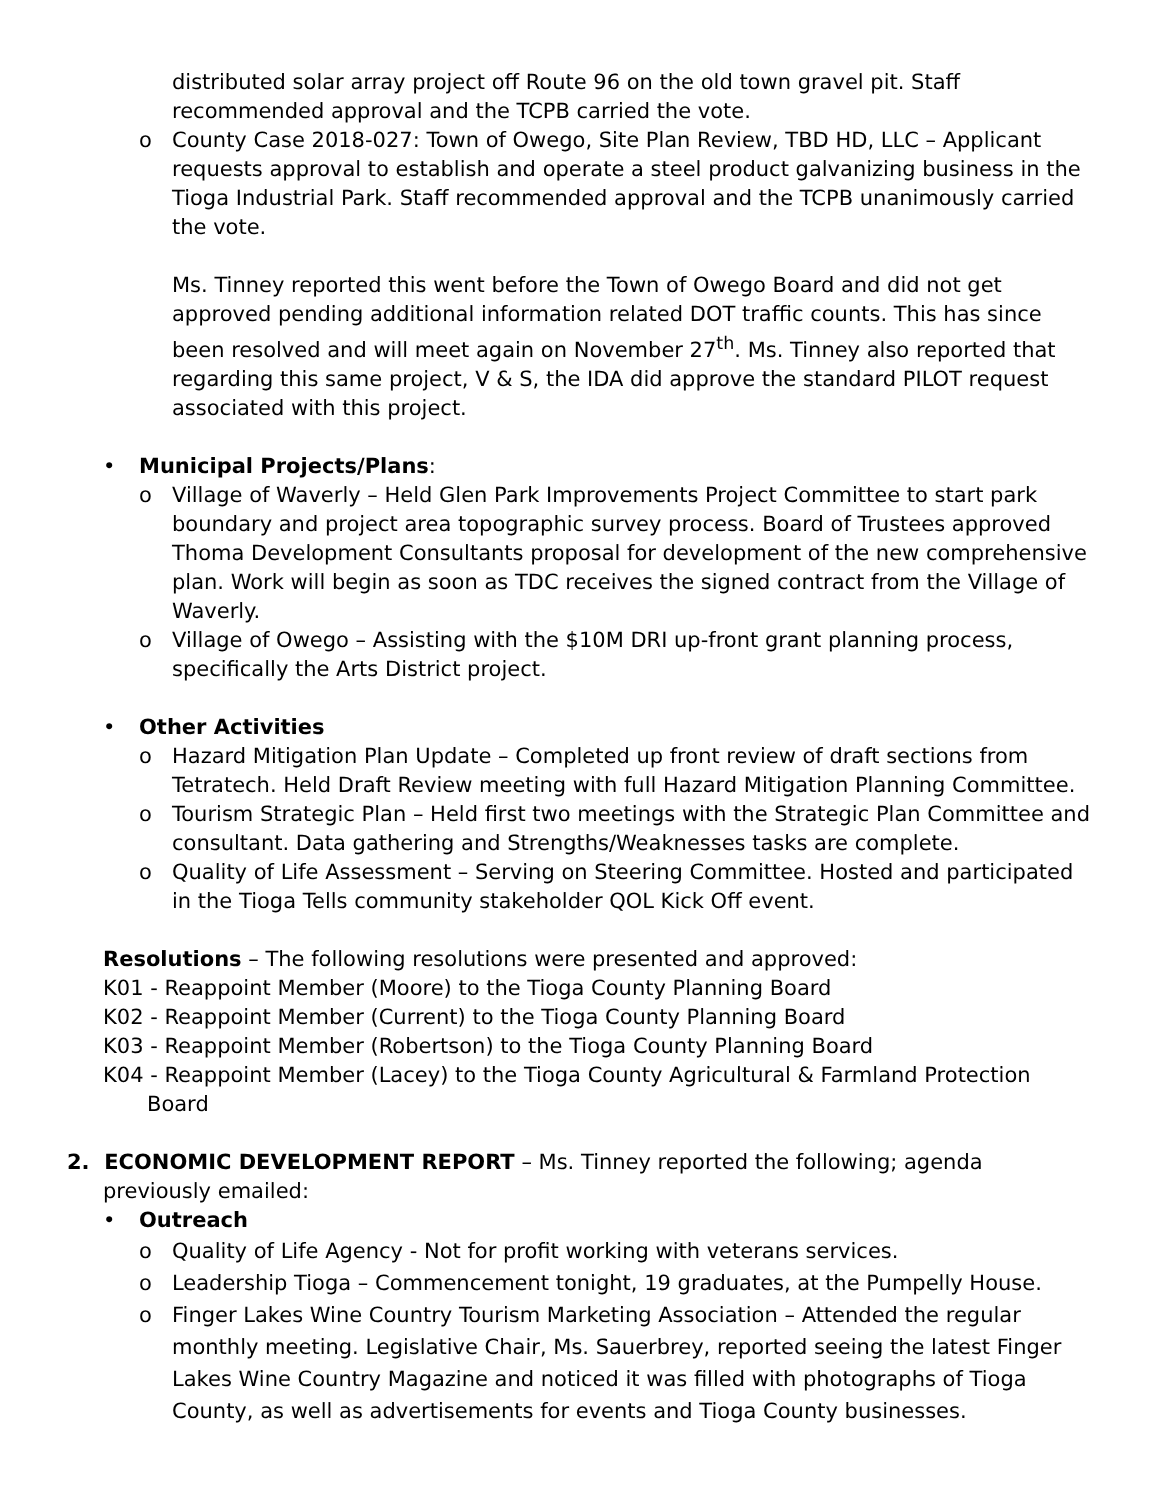distributed solar array project off Route 96 on the old town gravel pit. Staff recommended approval and the TCPB carried the vote.
o County Case 2018-027: Town of Owego, Site Plan Review, TBD HD, LLC – Applicant requests approval to establish and operate a steel product galvanizing business in the Tioga Industrial Park. Staff recommended approval and the TCPB unanimously carried the vote.
Ms. Tinney reported this went before the Town of Owego Board and did not get approved pending additional information related DOT traffic counts. This has since been resolved and will meet again on November 27<sup>th</sup>. Ms. Tinney also reported that regarding this same project, V & S, the IDA did approve the standard PILOT request associated with this project.
• Municipal Projects/Plans:
o Village of Waverly – Held Glen Park Improvements Project Committee to start park boundary and project area topographic survey process. Board of Trustees approved Thoma Development Consultants proposal for development of the new comprehensive plan. Work will begin as soon as TDC receives the signed contract from the Village of Waverly.
o Village of Owego – Assisting with the $10M DRI up-front grant planning process, specifically the Arts District project.
• Other Activities
o Hazard Mitigation Plan Update – Completed up front review of draft sections from Tetratech. Held Draft Review meeting with full Hazard Mitigation Planning Committee.
o Tourism Strategic Plan – Held first two meetings with the Strategic Plan Committee and consultant. Data gathering and Strengths/Weaknesses tasks are complete.
o Quality of Life Assessment – Serving on Steering Committee. Hosted and participated in the Tioga Tells community stakeholder QOL Kick Off event.
Resolutions – The following resolutions were presented and approved:
K01 - Reappoint Member (Moore) to the Tioga County Planning Board
K02 - Reappoint Member (Current) to the Tioga County Planning Board
K03 - Reappoint Member (Robertson) to the Tioga County Planning Board
K04 - Reappoint Member (Lacey) to the Tioga County Agricultural & Farmland Protection Board
2. ECONOMIC DEVELOPMENT REPORT – Ms. Tinney reported the following; agenda previously emailed:
• Outreach
o Quality of Life Agency - Not for profit working with veterans services.
o Leadership Tioga – Commencement tonight, 19 graduates, at the Pumpelly House.
o Finger Lakes Wine Country Tourism Marketing Association – Attended the regular monthly meeting. Legislative Chair, Ms. Sauerbrey, reported seeing the latest Finger Lakes Wine Country Magazine and noticed it was filled with photographs of Tioga County, as well as advertisements for events and Tioga County businesses.